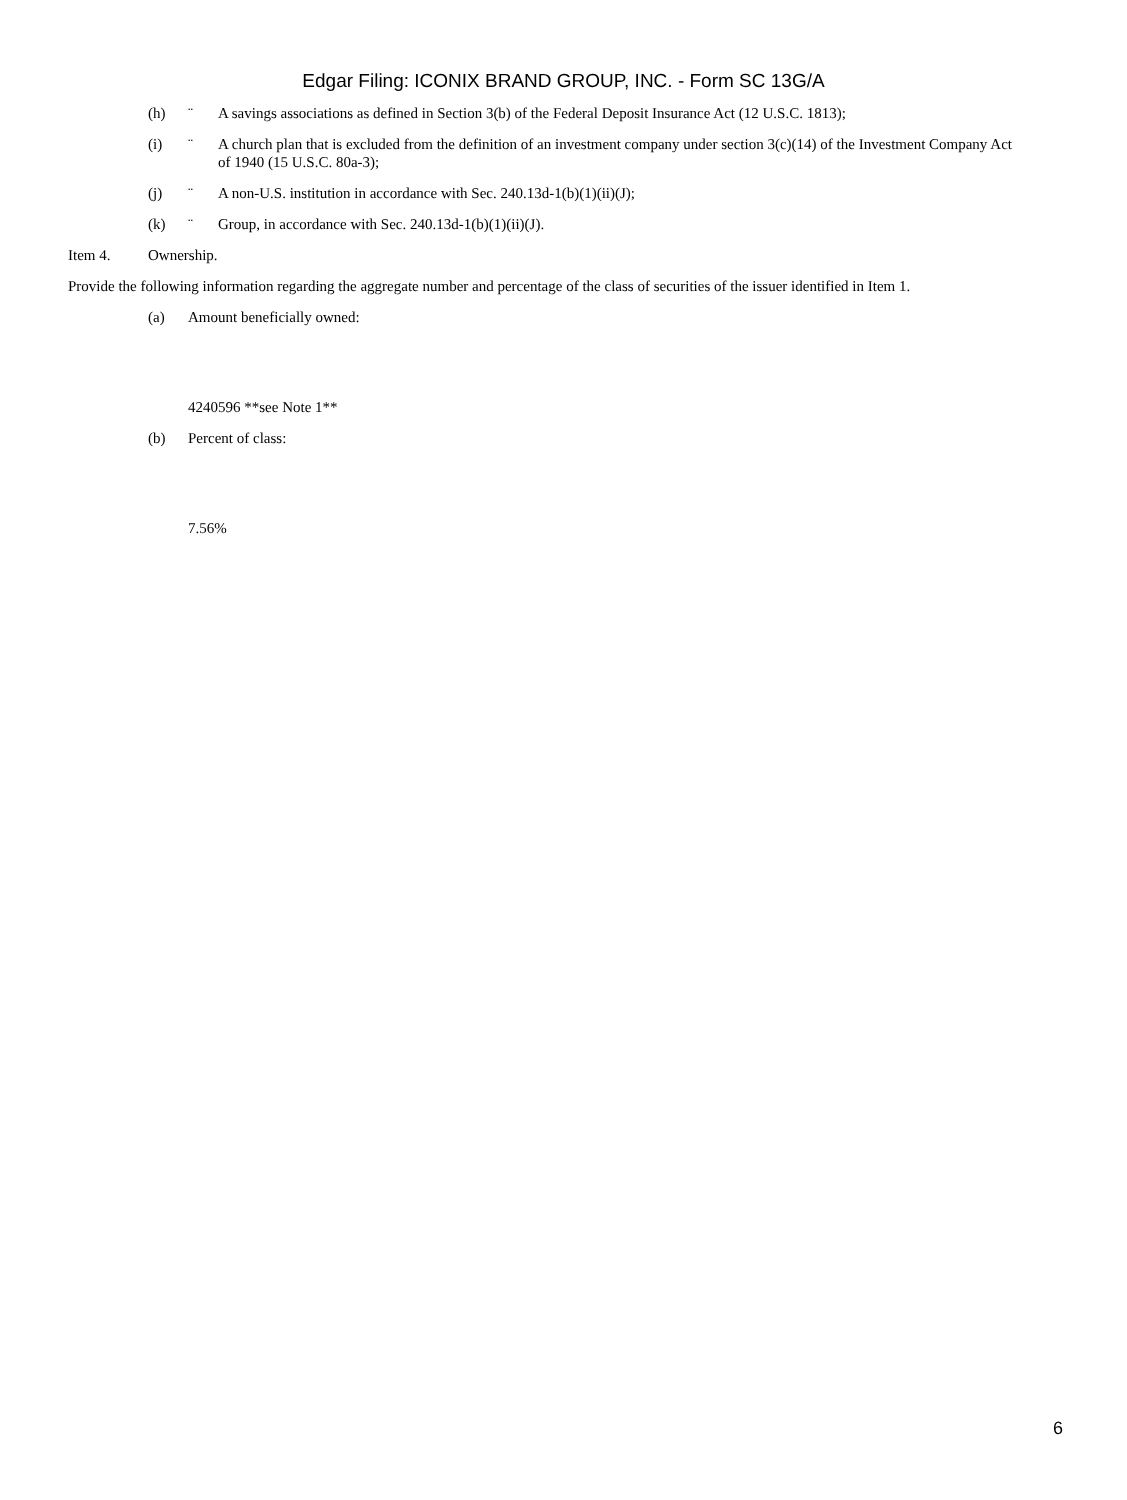Edgar Filing: ICONIX BRAND GROUP, INC. - Form SC 13G/A
(h) ¨ A savings associations as defined in Section 3(b) of the Federal Deposit Insurance Act (12 U.S.C. 1813);
(i) ¨ A church plan that is excluded from the definition of an investment company under section 3(c)(14) of the Investment Company Act of 1940 (15 U.S.C. 80a-3);
(j) ¨ A non-U.S. institution in accordance with Sec. 240.13d-1(b)(1)(ii)(J);
(k) ¨ Group, in accordance with Sec. 240.13d-1(b)(1)(ii)(J).
Item 4. Ownership.
Provide the following information regarding the aggregate number and percentage of the class of securities of the issuer identified in Item 1.
(a) Amount beneficially owned:
4240596 **see Note 1**
(b) Percent of class:
7.56%
6